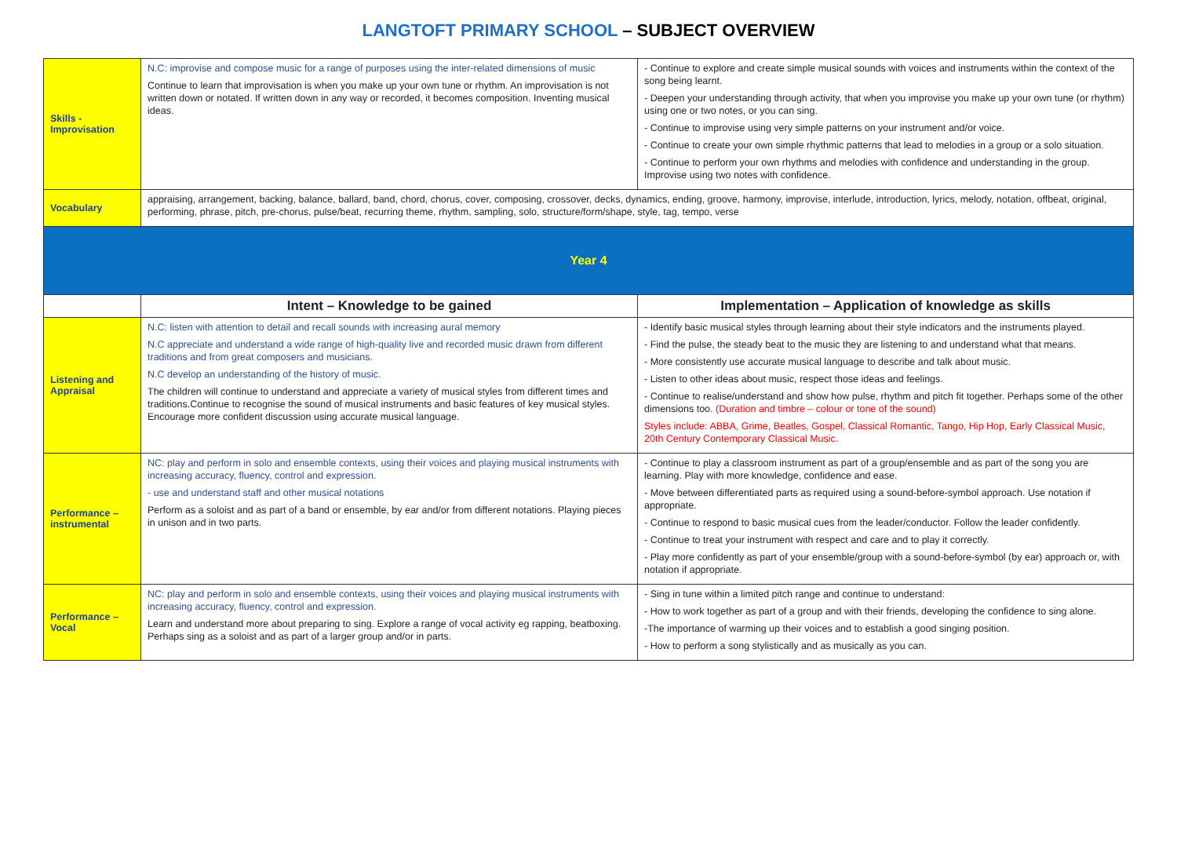LANGTOFT PRIMARY SCHOOL – SUBJECT OVERVIEW
| Skills - Improvisation | N.C: improvise and compose music for a range of purposes using the inter-related dimensions of music Continue to learn that improvisation is when you make up your own tune or rhythm. An improvisation is not written down or notated. If written down in any way or recorded, it becomes composition. Inventing musical ideas. | - Continue to explore and create simple musical sounds with voices and instruments within the context of the song being learnt. - Deepen your understanding through activity, that when you improvise you make up your own tune (or rhythm) using one or two notes, or you can sing. - Continue to improvise using very simple patterns on your instrument and/or voice. - Continue to create your own simple rhythmic patterns that lead to melodies in a group or a solo situation. - Continue to perform your own rhythms and melodies with confidence and understanding in the group. Improvise using two notes with confidence. |
| Vocabulary | appraising, arrangement, backing, balance, ballard, band, chord, chorus, cover, composing, crossover, decks, dynamics, ending, groove, harmony, improvise, interlude, introduction, lyrics, melody, notation, offbeat, original, performing, phrase, pitch, pre-chorus, pulse/beat, recurring theme, rhythm, sampling, solo, structure/form/shape, style, tag, tempo, verse | |
| Year 4 | | |
| | Intent – Knowledge to be gained | Implementation – Application of knowledge as skills |
| Listening and Appraisal | N.C: listen with attention to detail and recall sounds with increasing aural memory N.C appreciate and understand a wide range of high-quality live and recorded music drawn from different traditions and from great composers and musicians. N.C develop an understanding of the history of music. The children will continue to understand and appreciate a variety of musical styles from different times and traditions.Continue to recognise the sound of musical instruments and basic features of key musical styles. Encourage more confident discussion using accurate musical language. | - Identify basic musical styles through learning about their style indicators and the instruments played. - Find the pulse, the steady beat to the music they are listening to and understand what that means. - More consistently use accurate musical language to describe and talk about music. - Listen to other ideas about music, respect those ideas and feelings. - Continue to realise/understand and show how pulse, rhythm and pitch fit together. Perhaps some of the other dimensions too. (Duration and timbre – colour or tone of the sound) Styles include: ABBA, Grime, Beatles, Gospel, Classical Romantic, Tango, Hip Hop, Early Classical Music, 20th Century Contemporary Classical Music. |
| Performance – instrumental | NC: play and perform in solo and ensemble contexts, using their voices and playing musical instruments with increasing accuracy, fluency, control and expression. - use and understand staff and other musical notations Perform as a soloist and as part of a band or ensemble, by ear and/or from different notations. Playing pieces in unison and in two parts. | - Continue to play a classroom instrument as part of a group/ensemble and as part of the song you are learning. Play with more knowledge, confidence and ease. - Move between differentiated parts as required using a sound-before-symbol approach. Use notation if appropriate. - Continue to respond to basic musical cues from the leader/conductor. Follow the leader confidently. - Continue to treat your instrument with respect and care and to play it correctly. - Play more confidently as part of your ensemble/group with a sound-before-symbol (by ear) approach or, with notation if appropriate. |
| Performance – Vocal | NC: play and perform in solo and ensemble contexts, using their voices and playing musical instruments with increasing accuracy, fluency, control and expression. Learn and understand more about preparing to sing. Explore a range of vocal activity eg rapping, beatboxing. Perhaps sing as a soloist and as part of a larger group and/or in parts. | - Sing in tune within a limited pitch range and continue to understand: - How to work together as part of a group and with their friends, developing the confidence to sing alone. -The importance of warming up their voices and to establish a good singing position. - How to perform a song stylistically and as musically as you can. |